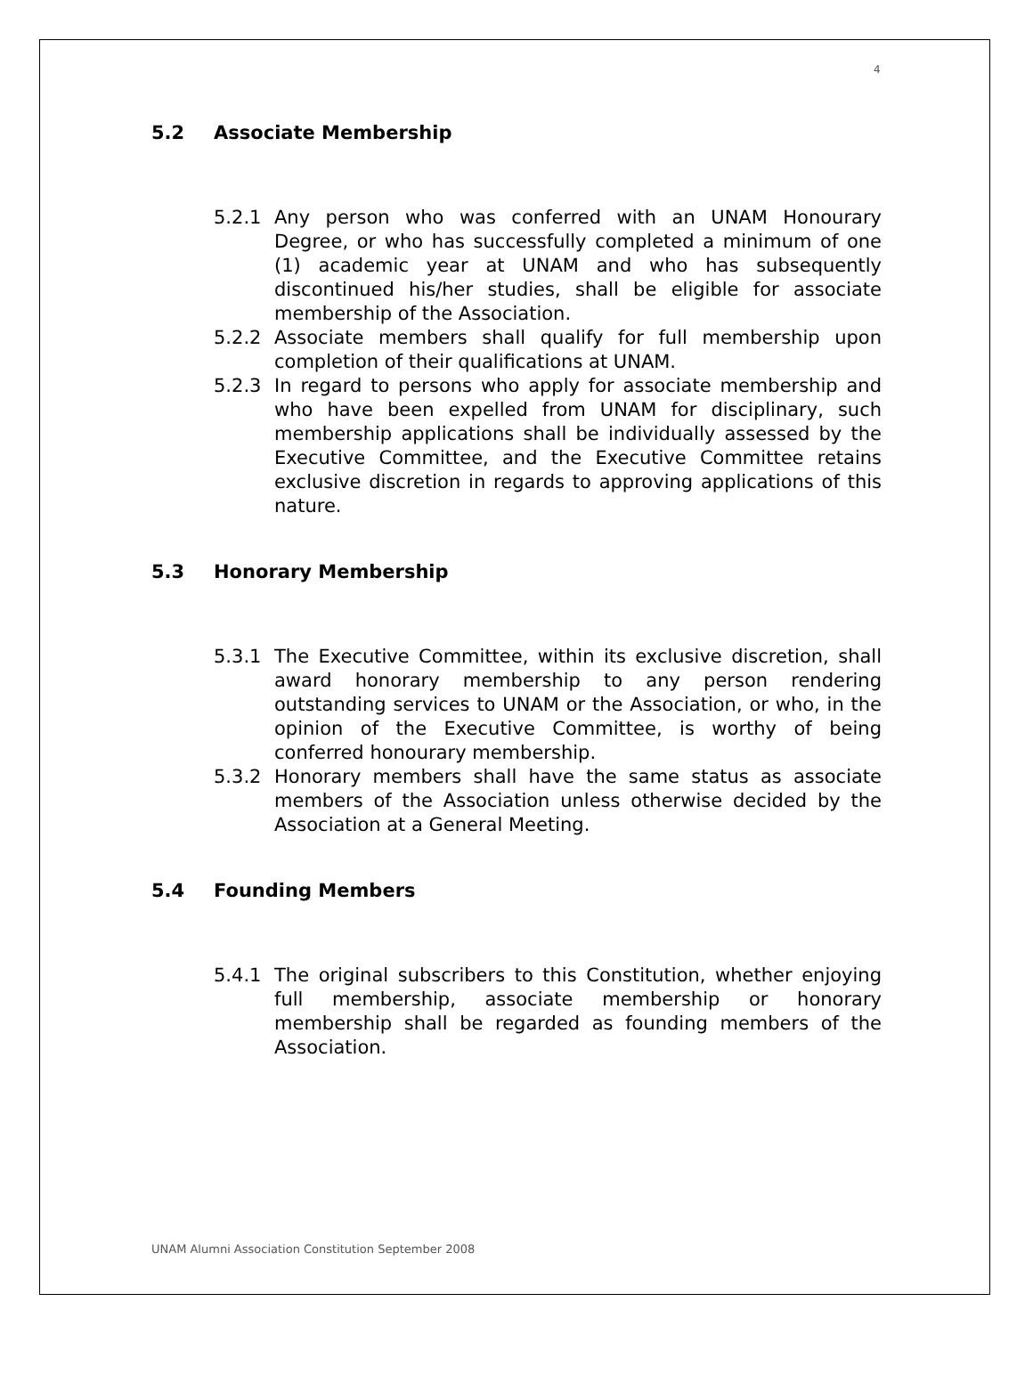4
5.2 Associate Membership
5.2.1 Any person who was conferred with an UNAM Honourary Degree, or who has successfully completed a minimum of one (1) academic year at UNAM and who has subsequently discontinued his/her studies, shall be eligible for associate membership of the Association.
5.2.2 Associate members shall qualify for full membership upon completion of their qualifications at UNAM.
5.2.3 In regard to persons who apply for associate membership and who have been expelled from UNAM for disciplinary, such membership applications shall be individually assessed by the Executive Committee, and the Executive Committee retains exclusive discretion in regards to approving applications of this nature.
5.3 Honorary Membership
5.3.1 The Executive Committee, within its exclusive discretion, shall award honorary membership to any person rendering outstanding services to UNAM or the Association, or who, in the opinion of the Executive Committee, is worthy of being conferred honourary membership.
5.3.2 Honorary members shall have the same status as associate members of the Association unless otherwise decided by the Association at a General Meeting.
5.4 Founding Members
5.4.1 The original subscribers to this Constitution, whether enjoying full membership, associate membership or honorary membership shall be regarded as founding members of the Association.
UNAM Alumni Association Constitution September 2008